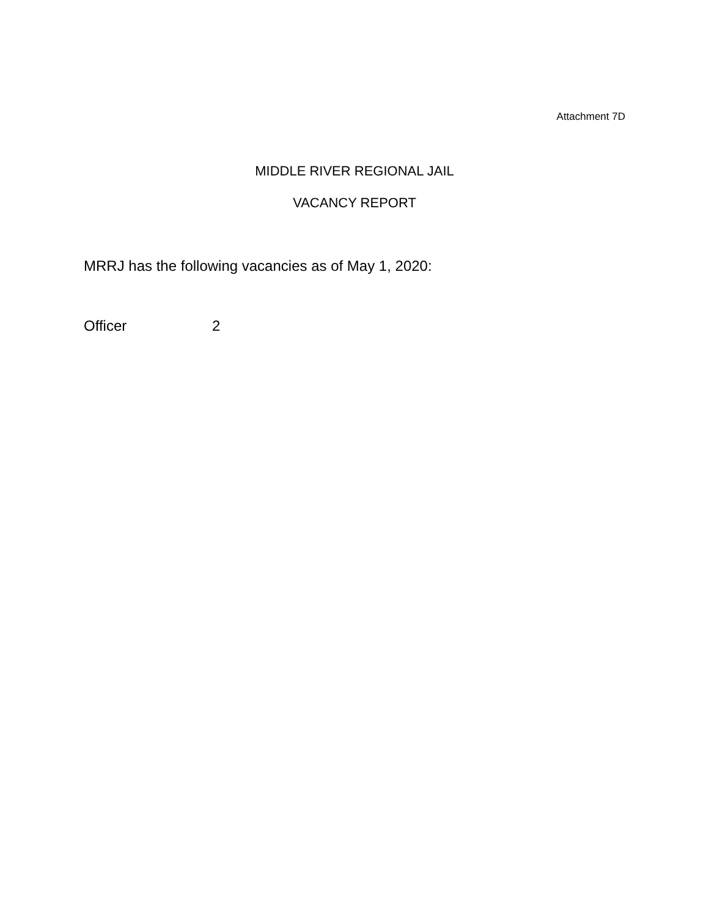Attachment 7D
MIDDLE RIVER REGIONAL JAIL
VACANCY REPORT
MRRJ has the following vacancies as of May 1, 2020:
Officer 2